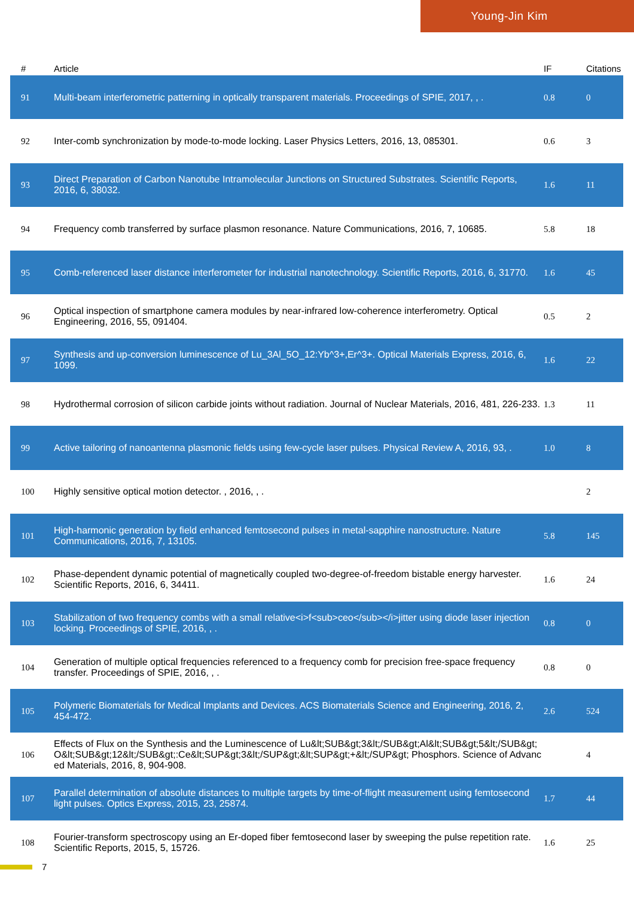Young-Jin Kim
| # | Article | IF | Citations |
| --- | --- | --- | --- |
| 91 | Multi-beam interferometric patterning in optically transparent materials. Proceedings of SPIE, 2017, , . | 0.8 | 0 |
| 92 | Inter-comb synchronization by mode-to-mode locking. Laser Physics Letters, 2016, 13, 085301. | 0.6 | 3 |
| 93 | Direct Preparation of Carbon Nanotube Intramolecular Junctions on Structured Substrates. Scientific Reports, 2016, 6, 38032. | 1.6 | 11 |
| 94 | Frequency comb transferred by surface plasmon resonance. Nature Communications, 2016, 7, 10685. | 5.8 | 18 |
| 95 | Comb-referenced laser distance interferometer for industrial nanotechnology. Scientific Reports, 2016, 6, 31770. | 1.6 | 45 |
| 96 | Optical inspection of smartphone camera modules by near-infrared low-coherence interferometry. Optical Engineering, 2016, 55, 091404. | 0.5 | 2 |
| 97 | Synthesis and up-conversion luminescence of Lu_3Al_5O_12:Yb^3+,Er^3+. Optical Materials Express, 2016, 6, 1099. | 1.6 | 22 |
| 98 | Hydrothermal corrosion of silicon carbide joints without radiation. Journal of Nuclear Materials, 2016, 481, 226-233. | 1.3 | 11 |
| 99 | Active tailoring of nanoantenna plasmonic fields using few-cycle laser pulses. Physical Review A, 2016, 93, . | 1.0 | 8 |
| 100 | Highly sensitive optical motion detector. , 2016, , . | | 2 |
| 101 | High-harmonic generation by field enhanced femtosecond pulses in metal-sapphire nanostructure. Nature Communications, 2016, 7, 13105. | 5.8 | 145 |
| 102 | Phase-dependent dynamic potential of magnetically coupled two-degree-of-freedom bistable energy harvester. Scientific Reports, 2016, 6, 34411. | 1.6 | 24 |
| 103 | Stabilization of two frequency combs with a small relative<i>f<sub>ceo</sub></i>jitter using diode laser injection locking. Proceedings of SPIE, 2016, , . | 0.8 | 0 |
| 104 | Generation of multiple optical frequencies referenced to a frequency comb for precision free-space frequency transfer. Proceedings of SPIE, 2016, , . | 0.8 | 0 |
| 105 | Polymeric Biomaterials for Medical Implants and Devices. ACS Biomaterials Science and Engineering, 2016, 2, 454-472. | 2.6 | 524 |
| 106 | Effects of Flux on the Synthesis and the Luminescence of Lu&lt;SUB&gt;3&lt;/SUB&gt;Al&lt;SUB&gt;5&lt;/SUB&gt;O&lt;SUB&gt;12&lt;/SUB&gt;:Ce&lt;SUP&gt;3&lt;/SUP&gt;&lt;SUP&gt;+&lt;/SUP&gt; Phosphors. Science of Advanced Materials, 2016, 8, 904-908. | | 4 |
| 107 | Parallel determination of absolute distances to multiple targets by time-of-flight measurement using femtosecond light pulses. Optics Express, 2015, 23, 25874. | 1.7 | 44 |
| 108 | Fourier-transform spectroscopy using an Er-doped fiber femtosecond laser by sweeping the pulse repetition rate. Scientific Reports, 2015, 5, 15726. | 1.6 | 25 |
7